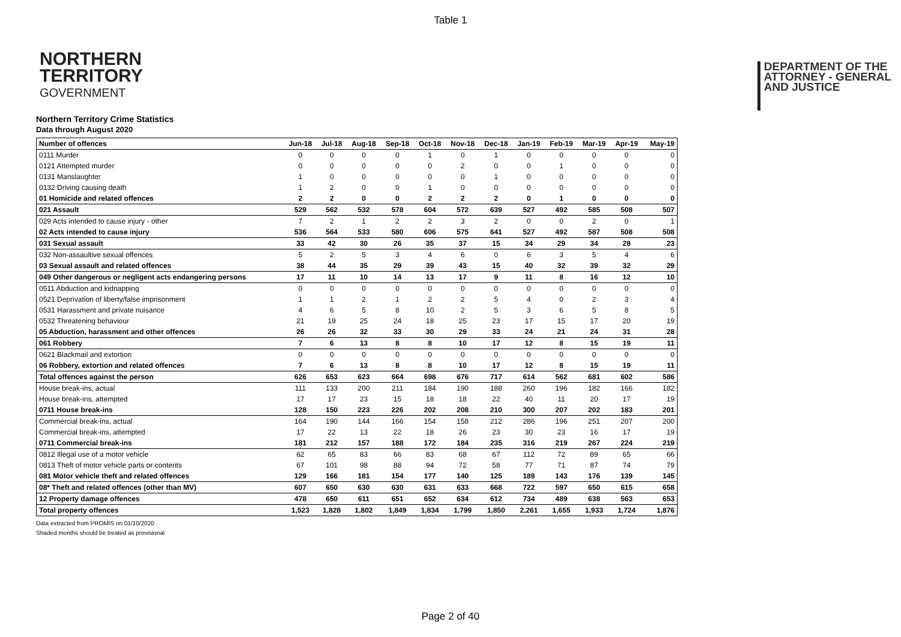Table 1
NORTHERN
TERRITORY
GOVERNMENT
DEPARTMENT OF THE
ATTORNEY - GENERAL
AND JUSTICE
Northern Territory Crime Statistics
Data through August 2020
| Number of offences | Jun-18 | Jul-18 | Aug-18 | Sep-18 | Oct-18 | Nov-18 | Dec-18 | Jan-19 | Feb-19 | Mar-19 | Apr-19 | May-19 |
| --- | --- | --- | --- | --- | --- | --- | --- | --- | --- | --- | --- | --- |
| 0111 Murder | 0 | 0 | 0 | 0 | 1 | 0 | 1 | 0 | 0 | 0 | 0 | 0 |
| 0121 Attempted murder | 0 | 0 | 0 | 0 | 0 | 2 | 0 | 0 | 1 | 0 | 0 | 0 |
| 0131 Manslaughter | 1 | 0 | 0 | 0 | 0 | 0 | 1 | 0 | 0 | 0 | 0 | 0 |
| 0132 Driving causing death | 1 | 2 | 0 | 0 | 1 | 0 | 0 | 0 | 0 | 0 | 0 | 0 |
| 01 Homicide and related offences | 2 | 2 | 0 | 0 | 2 | 2 | 2 | 0 | 1 | 0 | 0 | 0 |
| 021 Assault | 529 | 562 | 532 | 578 | 604 | 572 | 639 | 527 | 492 | 585 | 508 | 507 |
| 029 Acts intended to cause injury - other | 7 | 2 | 1 | 2 | 2 | 3 | 2 | 0 | 0 | 2 | 0 | 1 |
| 02 Acts intended to cause injury | 536 | 564 | 533 | 580 | 606 | 575 | 641 | 527 | 492 | 587 | 508 | 508 |
| 031 Sexual assault | 33 | 42 | 30 | 26 | 35 | 37 | 15 | 34 | 29 | 34 | 28 | 23 |
| 032 Non-assaultive sexual offences | 5 | 2 | 5 | 3 | 4 | 6 | 0 | 6 | 3 | 5 | 4 | 6 |
| 03 Sexual assault and related offences | 38 | 44 | 35 | 29 | 39 | 43 | 15 | 40 | 32 | 39 | 32 | 29 |
| 049 Other dangerous or negligent acts endangering persons | 17 | 11 | 10 | 14 | 13 | 17 | 9 | 11 | 8 | 16 | 12 | 10 |
| 0511 Abduction and kidnapping | 0 | 0 | 0 | 0 | 0 | 0 | 0 | 0 | 0 | 0 | 0 | 0 |
| 0521 Deprivation of liberty/false imprisonment | 1 | 1 | 2 | 1 | 2 | 2 | 5 | 4 | 0 | 2 | 3 | 4 |
| 0531 Harassment and private nuisance | 4 | 6 | 5 | 8 | 10 | 2 | 5 | 3 | 6 | 5 | 8 | 5 |
| 0532 Threatening behaviour | 21 | 19 | 25 | 24 | 18 | 25 | 23 | 17 | 15 | 17 | 20 | 19 |
| 05 Abduction, harassment and other offences | 26 | 26 | 32 | 33 | 30 | 29 | 33 | 24 | 21 | 24 | 31 | 28 |
| 061 Robbery | 7 | 6 | 13 | 8 | 8 | 10 | 17 | 12 | 8 | 15 | 19 | 11 |
| 0621 Blackmail and extortion | 0 | 0 | 0 | 0 | 0 | 0 | 0 | 0 | 0 | 0 | 0 | 0 |
| 06 Robbery, extortion and related offences | 7 | 6 | 13 | 8 | 8 | 10 | 17 | 12 | 8 | 15 | 19 | 11 |
| Total offences against the person | 626 | 653 | 623 | 664 | 698 | 676 | 717 | 614 | 562 | 681 | 602 | 586 |
| House break-ins, actual | 111 | 133 | 200 | 211 | 184 | 190 | 188 | 260 | 196 | 182 | 166 | 182 |
| House break-ins, attempted | 17 | 17 | 23 | 15 | 18 | 18 | 22 | 40 | 11 | 20 | 17 | 19 |
| 0711 House break-ins | 128 | 150 | 223 | 226 | 202 | 208 | 210 | 300 | 207 | 202 | 183 | 201 |
| Commercial break-ins, actual | 164 | 190 | 144 | 166 | 154 | 158 | 212 | 286 | 196 | 251 | 207 | 200 |
| Commercial break-ins, attempted | 17 | 22 | 13 | 22 | 18 | 26 | 23 | 30 | 23 | 16 | 17 | 19 |
| 0711 Commercial break-ins | 181 | 212 | 157 | 188 | 172 | 184 | 235 | 316 | 219 | 267 | 224 | 219 |
| 0812 Illegal use of a motor vehicle | 62 | 65 | 83 | 66 | 83 | 68 | 67 | 112 | 72 | 89 | 65 | 66 |
| 0813 Theft of motor vehicle parts or contents | 67 | 101 | 98 | 88 | 94 | 72 | 58 | 77 | 71 | 87 | 74 | 79 |
| 081 Motor vehicle theft and related offences | 129 | 166 | 181 | 154 | 177 | 140 | 125 | 189 | 143 | 176 | 139 | 145 |
| 08* Theft and related offences (other than MV) | 607 | 650 | 630 | 630 | 631 | 633 | 668 | 722 | 597 | 650 | 615 | 658 |
| 12 Property damage offences | 478 | 650 | 611 | 651 | 652 | 634 | 612 | 734 | 489 | 638 | 563 | 653 |
| Total property offences | 1,523 | 1,828 | 1,802 | 1,849 | 1,834 | 1,799 | 1,850 | 2,261 | 1,655 | 1,933 | 1,724 | 1,876 |
Data extracted from PROMIS on 01/10/2020
Shaded months should be treated as provisional
Page 2 of 40